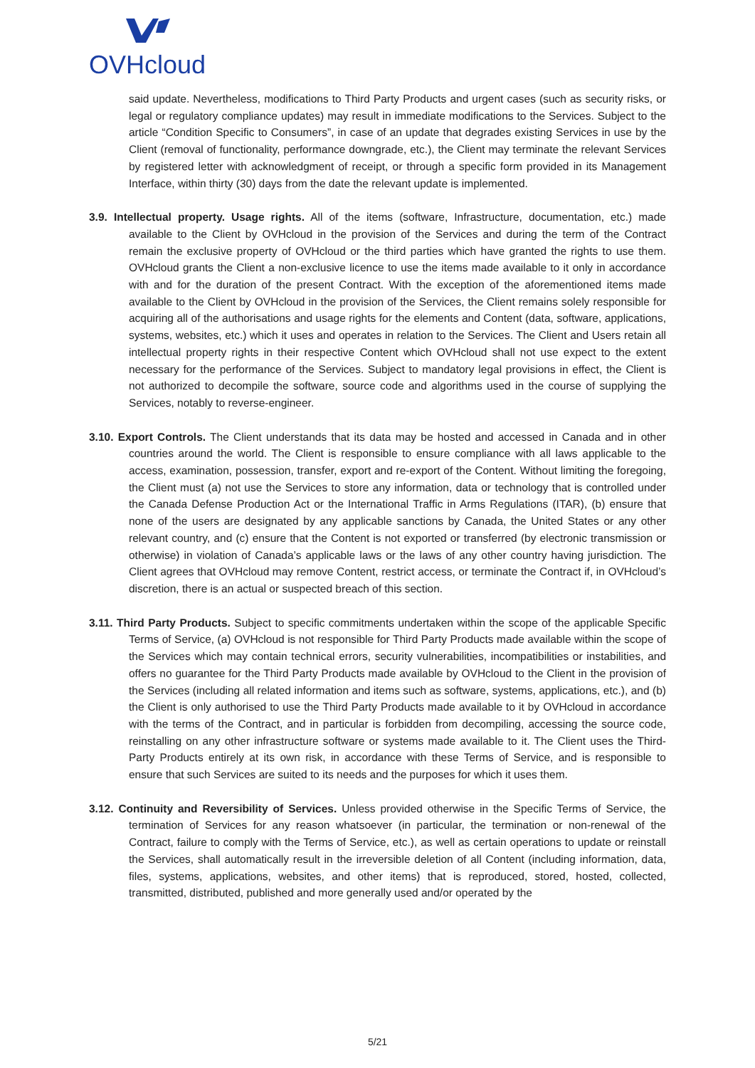OVHcloud
said update. Nevertheless, modifications to Third Party Products and urgent cases (such as security risks, or legal or regulatory compliance updates) may result in immediate modifications to the Services. Subject to the article “Condition Specific to Consumers”, in case of an update that degrades existing Services in use by the Client (removal of functionality, performance downgrade, etc.), the Client may terminate the relevant Services by registered letter with acknowledgment of receipt, or through a specific form provided in its Management Interface, within thirty (30) days from the date the relevant update is implemented.
3.9. Intellectual property. Usage rights. All of the items (software, Infrastructure, documentation, etc.) made available to the Client by OVHcloud in the provision of the Services and during the term of the Contract remain the exclusive property of OVHcloud or the third parties which have granted the rights to use them. OVHcloud grants the Client a non-exclusive licence to use the items made available to it only in accordance with and for the duration of the present Contract. With the exception of the aforementioned items made available to the Client by OVHcloud in the provision of the Services, the Client remains solely responsible for acquiring all of the authorisations and usage rights for the elements and Content (data, software, applications, systems, websites, etc.) which it uses and operates in relation to the Services. The Client and Users retain all intellectual property rights in their respective Content which OVHcloud shall not use expect to the extent necessary for the performance of the Services. Subject to mandatory legal provisions in effect, the Client is not authorized to decompile the software, source code and algorithms used in the course of supplying the Services, notably to reverse-engineer.
3.10. Export Controls. The Client understands that its data may be hosted and accessed in Canada and in other countries around the world. The Client is responsible to ensure compliance with all laws applicable to the access, examination, possession, transfer, export and re-export of the Content. Without limiting the foregoing, the Client must (a) not use the Services to store any information, data or technology that is controlled under the Canada Defense Production Act or the International Traffic in Arms Regulations (ITAR), (b) ensure that none of the users are designated by any applicable sanctions by Canada, the United States or any other relevant country, and (c) ensure that the Content is not exported or transferred (by electronic transmission or otherwise) in violation of Canada’s applicable laws or the laws of any other country having jurisdiction. The Client agrees that OVHcloud may remove Content, restrict access, or terminate the Contract if, in OVHcloud’s discretion, there is an actual or suspected breach of this section.
3.11. Third Party Products. Subject to specific commitments undertaken within the scope of the applicable Specific Terms of Service, (a) OVHcloud is not responsible for Third Party Products made available within the scope of the Services which may contain technical errors, security vulnerabilities, incompatibilities or instabilities, and offers no guarantee for the Third Party Products made available by OVHcloud to the Client in the provision of the Services (including all related information and items such as software, systems, applications, etc.), and (b) the Client is only authorised to use the Third Party Products made available to it by OVHcloud in accordance with the terms of the Contract, and in particular is forbidden from decompiling, accessing the source code, reinstalling on any other infrastructure software or systems made available to it. The Client uses the Third-Party Products entirely at its own risk, in accordance with these Terms of Service, and is responsible to ensure that such Services are suited to its needs and the purposes for which it uses them.
3.12. Continuity and Reversibility of Services. Unless provided otherwise in the Specific Terms of Service, the termination of Services for any reason whatsoever (in particular, the termination or non-renewal of the Contract, failure to comply with the Terms of Service, etc.), as well as certain operations to update or reinstall the Services, shall automatically result in the irreversible deletion of all Content (including information, data, files, systems, applications, websites, and other items) that is reproduced, stored, hosted, collected, transmitted, distributed, published and more generally used and/or operated by the
5/21